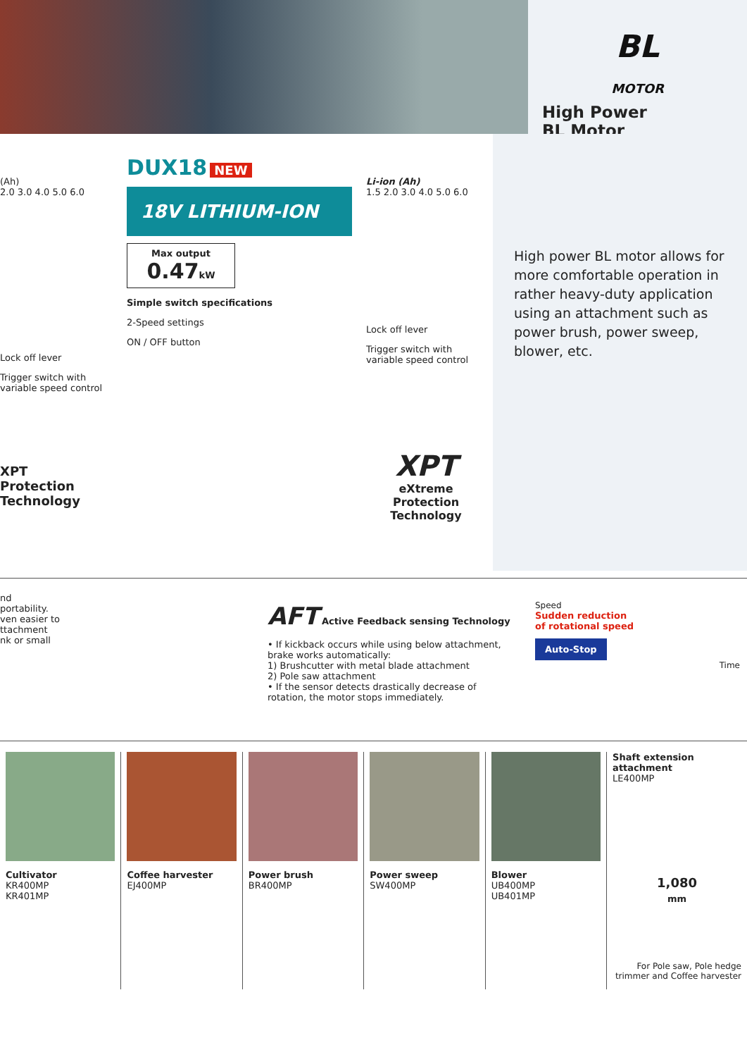BL
MOTOR
High Power
BL Motor
(Ah)
2.0 3.0 4.0 5.0 6.0
Lock off lever
Trigger switch with variable speed control
XPT
Protection
Technology
DUX18 NEW
18V LITHIUM-ION
Max output
0.47kW
Simple switch specifications
2-Speed settings
ON / OFF button
Li-ion (Ah)
1.5 2.0 3.0 4.0 5.0 6.0
Lock off lever
Trigger switch with variable speed control
XPT
eXtreme Protection Technology
High power BL motor allows for more comfortable operation in rather heavy-duty application using an attachment such as power brush, power sweep, blower, etc.
nd
portability.
ven easier to
ttachment
nk or small
AFT Active Feedback sensing Technology
• If kickback occurs while using below attachment, brake works automatically:
1) Brushcutter with metal blade attachment
2) Pole saw attachment
• If the sensor detects drastically decrease of rotation, the motor stops immediately.
Speed
Sudden reduction
of rotational speed
Auto-Stop
Time
Cultivator
KR400MP
KR401MP
Coffee harvester
EJ400MP
Power brush
BR400MP
Power sweep
SW400MP
Blower
UB400MP
UB401MP
Shaft extension attachment
LE400MP
1,080
mm
For Pole saw, Pole hedge trimmer and Coffee harvester